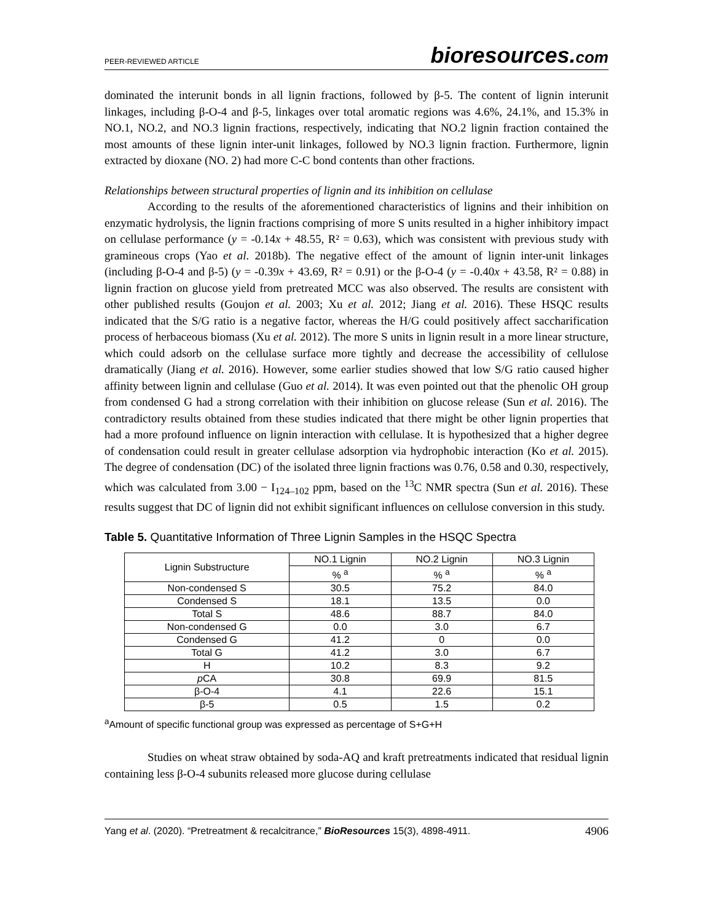PEER-REVIEWED ARTICLE
bioresources.com
dominated the interunit bonds in all lignin fractions, followed by β-5. The content of lignin interunit linkages, including β-O-4 and β-5, linkages over total aromatic regions was 4.6%, 24.1%, and 15.3% in NO.1, NO.2, and NO.3 lignin fractions, respectively, indicating that NO.2 lignin fraction contained the most amounts of these lignin inter-unit linkages, followed by NO.3 lignin fraction. Furthermore, lignin extracted by dioxane (NO. 2) had more C-C bond contents than other fractions.
Relationships between structural properties of lignin and its inhibition on cellulase
According to the results of the aforementioned characteristics of lignins and their inhibition on enzymatic hydrolysis, the lignin fractions comprising of more S units resulted in a higher inhibitory impact on cellulase performance (y = -0.14x + 48.55, R² = 0.63), which was consistent with previous study with gramineous crops (Yao et al. 2018b). The negative effect of the amount of lignin inter-unit linkages (including β-O-4 and β-5) (y = -0.39x + 43.69, R² = 0.91) or the β-O-4 (y = -0.40x + 43.58, R² = 0.88) in lignin fraction on glucose yield from pretreated MCC was also observed. The results are consistent with other published results (Goujon et al. 2003; Xu et al. 2012; Jiang et al. 2016). These HSQC results indicated that the S/G ratio is a negative factor, whereas the H/G could positively affect saccharification process of herbaceous biomass (Xu et al. 2012). The more S units in lignin result in a more linear structure, which could adsorb on the cellulase surface more tightly and decrease the accessibility of cellulose dramatically (Jiang et al. 2016). However, some earlier studies showed that low S/G ratio caused higher affinity between lignin and cellulase (Guo et al. 2014). It was even pointed out that the phenolic OH group from condensed G had a strong correlation with their inhibition on glucose release (Sun et al. 2016). The contradictory results obtained from these studies indicated that there might be other lignin properties that had a more profound influence on lignin interaction with cellulase. It is hypothesized that a higher degree of condensation could result in greater cellulase adsorption via hydrophobic interaction (Ko et al. 2015). The degree of condensation (DC) of the isolated three lignin fractions was 0.76, 0.58 and 0.30, respectively, which was calculated from 3.00 − I<sub>124–102</sub> ppm, based on the <sup>13</sup>C NMR spectra (Sun et al. 2016). These results suggest that DC of lignin did not exhibit significant influences on cellulose conversion in this study.
Table 5. Quantitative Information of Three Lignin Samples in the HSQC Spectra
| Lignin Substructure | NO.1 Lignin | NO.2 Lignin | NO.3 Lignin |
| --- | --- | --- | --- |
| | % <sup>a</sup> | % <sup>a</sup> | % <sup>a</sup> |
| Non-condensed S | 30.5 | 75.2 | 84.0 |
| Condensed S | 18.1 | 13.5 | 0.0 |
| Total S | 48.6 | 88.7 | 84.0 |
| Non-condensed G | 0.0 | 3.0 | 6.7 |
| Condensed G | 41.2 | 0 | 0.0 |
| Total G | 41.2 | 3.0 | 6.7 |
| H | 10.2 | 8.3 | 9.2 |
| p CA | 30.8 | 69.9 | 81.5 |
| β-O-4 | 4.1 | 22.6 | 15.1 |
| β-5 | 0.5 | 1.5 | 0.2 |
<sup>a</sup> Amount of specific functional group was expressed as percentage of S+G+H
Studies on wheat straw obtained by soda-AQ and kraft pretreatments indicated that residual lignin containing less β-O-4 subunits released more glucose during cellulase
Yang et al. (2020). “Pretreatment & recalcitrance,” BioResources 15(3), 4898-4911. 4906